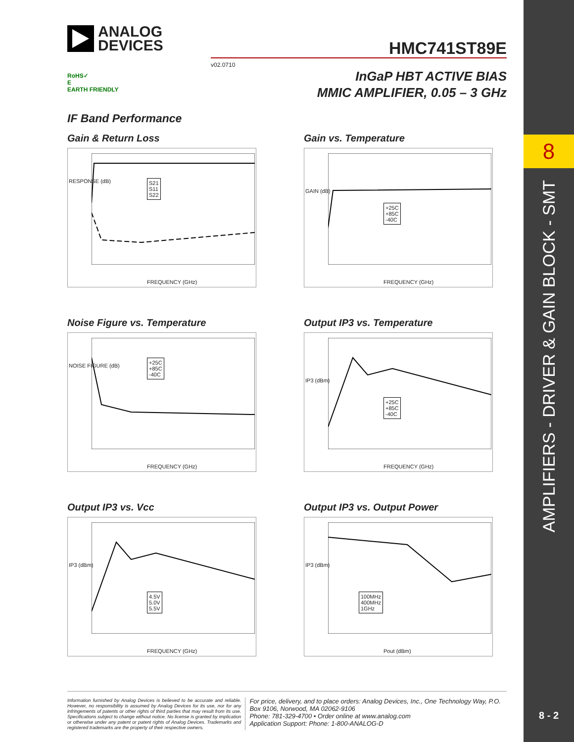8
AMPLIFIERS - DRIVER & GAIN BLOCK - SMT
8 - 2
ANALOG
DEVICES
RoHS✓
E
EARTH FRIENDLY
HMC741ST89E
v02.0710
InGaP HBT ACTIVE BIAS
MMIC AMPLIFIER, 0.05 – 3 GHz
IF Band Performance
Gain & Return Loss
S21
S11
S22
FREQUENCY (GHz)
RESPONSE (dB)
Gain vs. Temperature
+25C
+85C
-40C
FREQUENCY (GHz)
GAIN (dB)
Noise Figure vs. Temperature
+25C
+85C
-40C
FREQUENCY (GHz)
NOISE FIGURE (dB)
Output IP3 vs. Temperature
+25C
+85C
-40C
FREQUENCY (GHz)
IP3 (dBm)
Output IP3 vs. Vcc
4.5V
5.0V
5.5V
FREQUENCY (GHz)
IP3 (dBm)
Output IP3 vs. Output Power
100MHz
400MHz
1GHz
Pout (dBm)
IP3 (dBm)
Information furnished by Analog Devices is believed to be accurate and reliable. However, no responsibility is assumed by Analog Devices for its use, nor for any infringements of patents or other rights of third parties that may result from its use. Specifications subject to change without notice. No license is granted by implication or otherwise under any patent or patent rights of Analog Devices. Trademarks and registered trademarks are the property of their respective owners.
For price, delivery, and to place orders: Analog Devices, Inc., One Technology Way, P.O. Box 9106, Norwood, MA 02062-9106
Phone: 781-329-4700 • Order online at www.analog.com
Application Support: Phone: 1-800-ANALOG-D